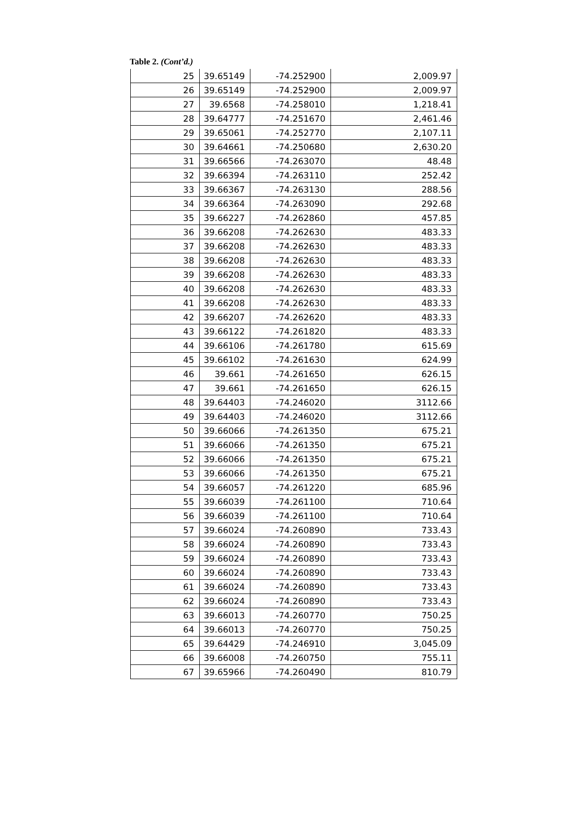Table 2. (Cont’d.)
| 25 | 39.65149 | -74.252900 | 2,009.97 |
| 26 | 39.65149 | -74.252900 | 2,009.97 |
| 27 | 39.6568 | -74.258010 | 1,218.41 |
| 28 | 39.64777 | -74.251670 | 2,461.46 |
| 29 | 39.65061 | -74.252770 | 2,107.11 |
| 30 | 39.64661 | -74.250680 | 2,630.20 |
| 31 | 39.66566 | -74.263070 | 48.48 |
| 32 | 39.66394 | -74.263110 | 252.42 |
| 33 | 39.66367 | -74.263130 | 288.56 |
| 34 | 39.66364 | -74.263090 | 292.68 |
| 35 | 39.66227 | -74.262860 | 457.85 |
| 36 | 39.66208 | -74.262630 | 483.33 |
| 37 | 39.66208 | -74.262630 | 483.33 |
| 38 | 39.66208 | -74.262630 | 483.33 |
| 39 | 39.66208 | -74.262630 | 483.33 |
| 40 | 39.66208 | -74.262630 | 483.33 |
| 41 | 39.66208 | -74.262630 | 483.33 |
| 42 | 39.66207 | -74.262620 | 483.33 |
| 43 | 39.66122 | -74.261820 | 483.33 |
| 44 | 39.66106 | -74.261780 | 615.69 |
| 45 | 39.66102 | -74.261630 | 624.99 |
| 46 | 39.661 | -74.261650 | 626.15 |
| 47 | 39.661 | -74.261650 | 626.15 |
| 48 | 39.64403 | -74.246020 | 3112.66 |
| 49 | 39.64403 | -74.246020 | 3112.66 |
| 50 | 39.66066 | -74.261350 | 675.21 |
| 51 | 39.66066 | -74.261350 | 675.21 |
| 52 | 39.66066 | -74.261350 | 675.21 |
| 53 | 39.66066 | -74.261350 | 675.21 |
| 54 | 39.66057 | -74.261220 | 685.96 |
| 55 | 39.66039 | -74.261100 | 710.64 |
| 56 | 39.66039 | -74.261100 | 710.64 |
| 57 | 39.66024 | -74.260890 | 733.43 |
| 58 | 39.66024 | -74.260890 | 733.43 |
| 59 | 39.66024 | -74.260890 | 733.43 |
| 60 | 39.66024 | -74.260890 | 733.43 |
| 61 | 39.66024 | -74.260890 | 733.43 |
| 62 | 39.66024 | -74.260890 | 733.43 |
| 63 | 39.66013 | -74.260770 | 750.25 |
| 64 | 39.66013 | -74.260770 | 750.25 |
| 65 | 39.64429 | -74.246910 | 3,045.09 |
| 66 | 39.66008 | -74.260750 | 755.11 |
| 67 | 39.65966 | -74.260490 | 810.79 |